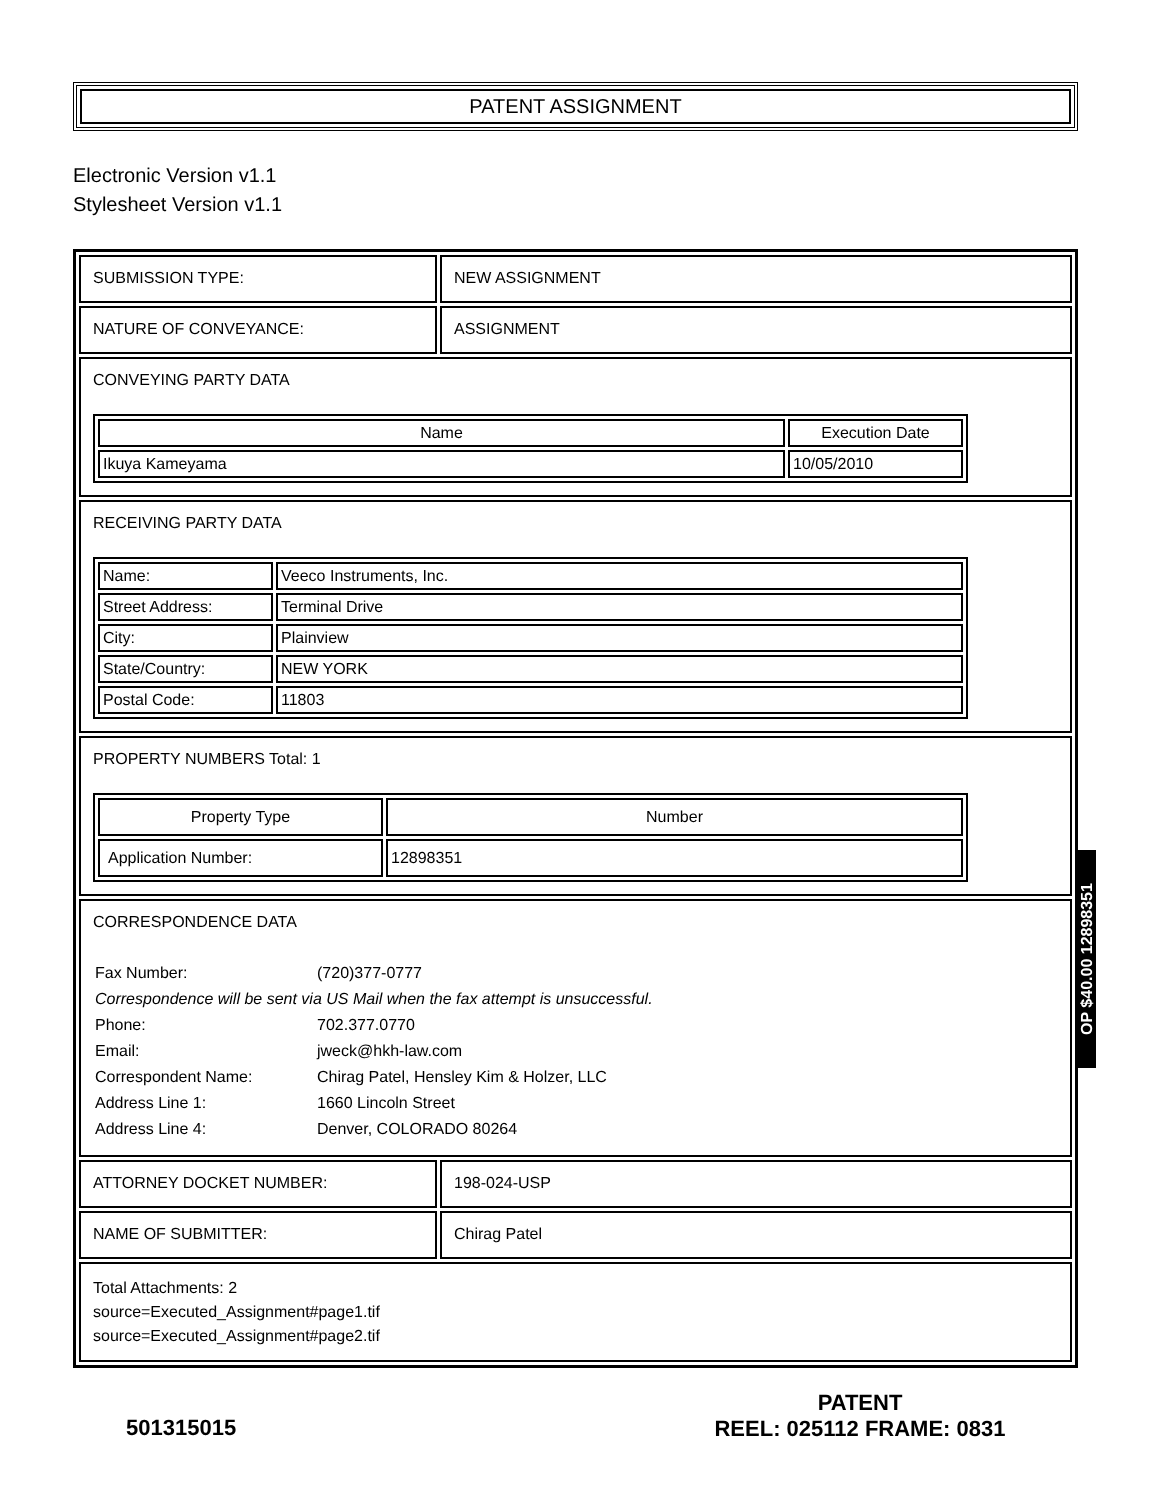PATENT ASSIGNMENT
Electronic Version v1.1
Stylesheet Version v1.1
| SUBMISSION TYPE: | NEW ASSIGNMENT |
| NATURE OF CONVEYANCE: | ASSIGNMENT |
| CONVEYING PARTY DATA / Name / Execution Date / / --- / --- / / Ikuya Kameyama / 10/05/2010 / | |
| RECEIVING PARTY DATA / Name: / Veeco Instruments, Inc. / / Street Address: / Terminal Drive / / City: / Plainview / / State/Country: / NEW YORK / / Postal Code: / 11803 / | |
| PROPERTY NUMBERS Total: 1 / Property Type / Number / / --- / --- / / Application Number: / 12898351 / | |
| CORRESPONDENCE DATA / Fax Number: / (720)377-0777 / / Correspondence will be sent via US Mail when the fax attempt is unsuccessful. / / / Phone: / 702.377.0770 / / Email: / jweck@hkh-law.com / / Correspondent Name: / Chirag Patel, Hensley Kim & Holzer, LLC / / Address Line 1: / 1660 Lincoln Street / / Address Line 4: / Denver, COLORADO 80264 / | |
| ATTORNEY DOCKET NUMBER: | 198-024-USP |
| NAME OF SUBMITTER: | Chirag Patel |
| Total Attachments: 2 source=Executed_Assignment#page1.tif source=Executed_Assignment#page2.tif | |
OP $40.00 12898351
501315015
PATENT
REEL: 025112 FRAME: 0831